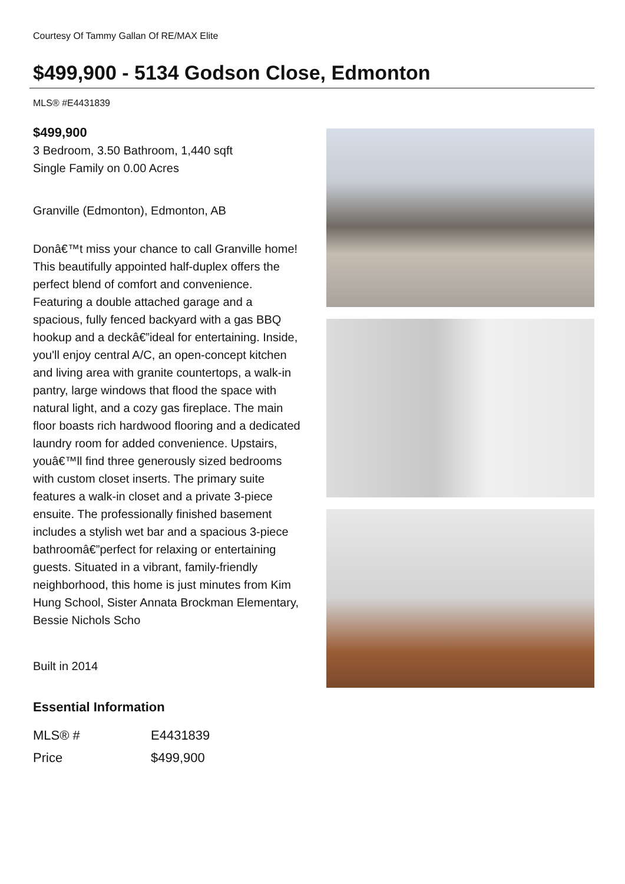Courtesy Of Tammy Gallan Of RE/MAX Elite
$499,900 - 5134 Godson Close, Edmonton
MLS® #E4431839
$499,900
3 Bedroom, 3.50 Bathroom, 1,440 sqft
Single Family on 0.00 Acres
Granville (Edmonton), Edmonton, AB
Donâ€™t miss your chance to call Granville home! This beautifully appointed half-duplex offers the perfect blend of comfort and convenience. Featuring a double attached garage and a spacious, fully fenced backyard with a gas BBQ hookup and a deckâ€”ideal for entertaining. Inside, you'll enjoy central A/C, an open-concept kitchen and living area with granite countertops, a walk-in pantry, large windows that flood the space with natural light, and a cozy gas fireplace. The main floor boasts rich hardwood flooring and a dedicated laundry room for added convenience. Upstairs, youâ€™ll find three generously sized bedrooms with custom closet inserts. The primary suite features a walk-in closet and a private 3-piece ensuite. The professionally finished basement includes a stylish wet bar and a spacious 3-piece bathroomâ€”perfect for relaxing or entertaining guests. Situated in a vibrant, family-friendly neighborhood, this home is just minutes from Kim Hung School, Sister Annata Brockman Elementary, Bessie Nichols Scho
Built in 2014
Essential Information
| MLS® # | E4431839 |
| Price | $499,900 |